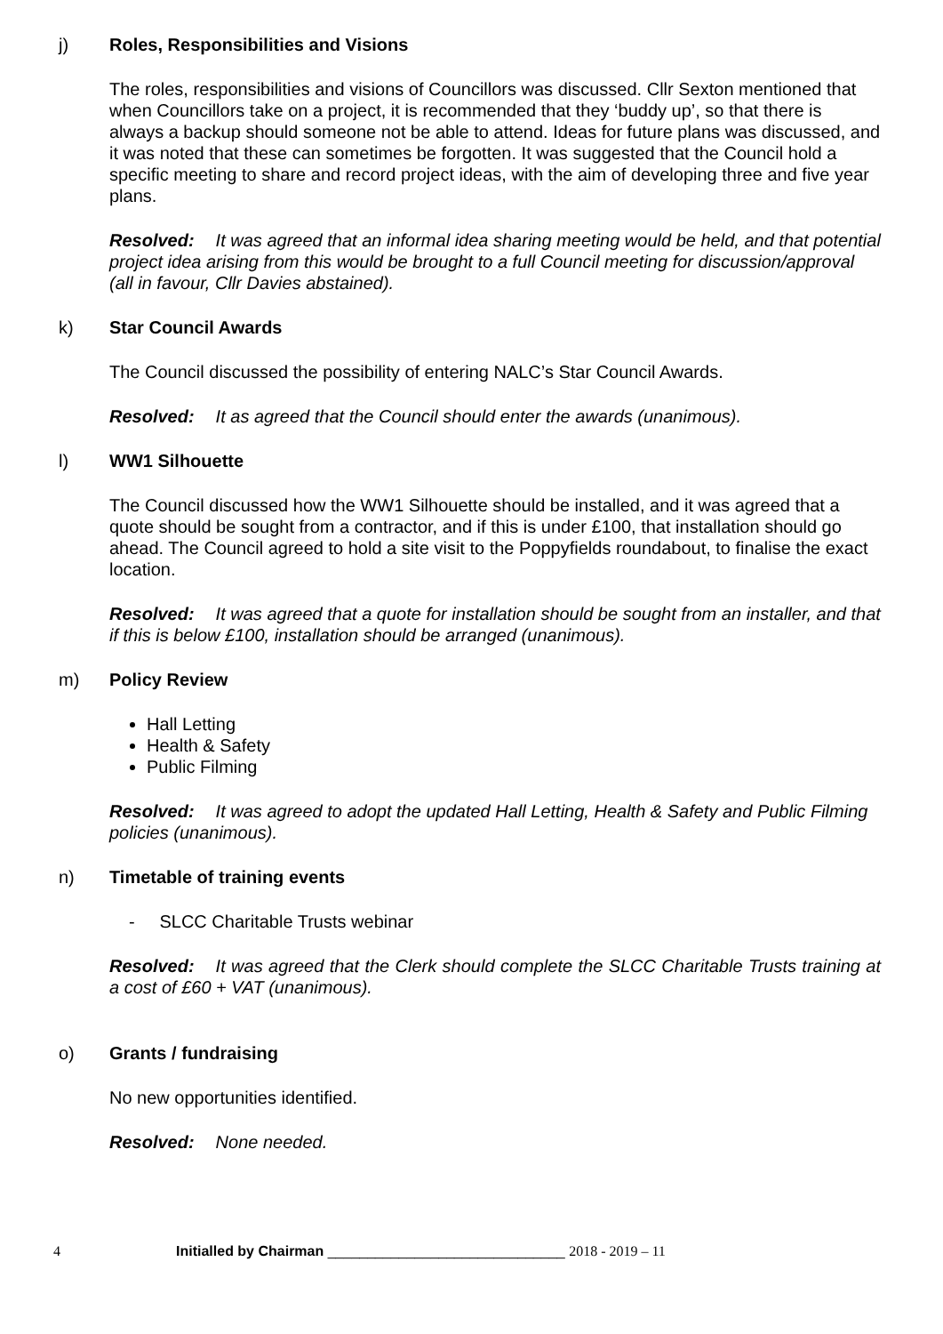j)
Roles, Responsibilities and Visions
The roles, responsibilities and visions of Councillors was discussed. Cllr Sexton mentioned that when Councillors take on a project, it is recommended that they ‘buddy up’, so that there is always a backup should someone not be able to attend. Ideas for future plans was discussed, and it was noted that these can sometimes be forgotten. It was suggested that the Council hold a specific meeting to share and record project ideas, with the aim of developing three and five year plans.
Resolved: It was agreed that an informal idea sharing meeting would be held, and that potential project idea arising from this would be brought to a full Council meeting for discussion/approval (all in favour, Cllr Davies abstained).
k)
Star Council Awards
The Council discussed the possibility of entering NALC’s Star Council Awards.
Resolved: It as agreed that the Council should enter the awards (unanimous).
l)
WW1 Silhouette
The Council discussed how the WW1 Silhouette should be installed, and it was agreed that a quote should be sought from a contractor, and if this is under £100, that installation should go ahead. The Council agreed to hold a site visit to the Poppyfields roundabout, to finalise the exact location.
Resolved: It was agreed that a quote for installation should be sought from an installer, and that if this is below £100, installation should be arranged (unanimous).
m)
Policy Review
Hall Letting
Health & Safety
Public Filming
Resolved: It was agreed to adopt the updated Hall Letting, Health & Safety and Public Filming policies (unanimous).
n)
Timetable of training events
- SLCC Charitable Trusts webinar
Resolved: It was agreed that the Clerk should complete the SLCC Charitable Trusts training at a cost of £60 + VAT (unanimous).
o)
Grants / fundraising
No new opportunities identified.
Resolved: None needed.
4 Initialled by Chairman ______________________________ 2018 - 2019 – 11